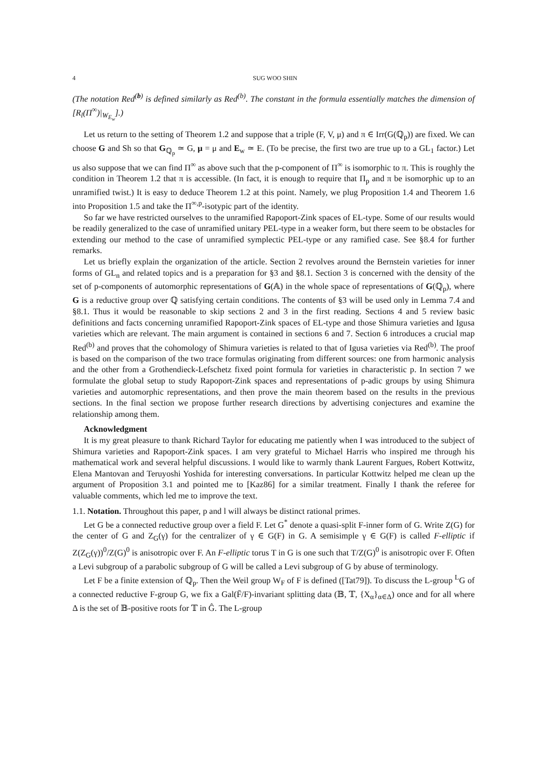4 SUG WOO SHIN
(The notation Red<sup>(b)</sup> is defined similarly as Red<sup>(b)</sup>. The constant in the formula essentially matches the dimension of [R<sub>l</sub>(Π<sup>∞</sup>)|<sub>W<sub>E<sub>w</sub></sub></sub>].)
Let us return to the setting of Theorem 1.2 and suppose that a triple (F, V, μ) and π ∈ Irr(G(ℚ<sub>p</sub>)) are fixed. We can choose G and Sh so that G<sub>ℚ<sub>p</sub></sub> ≃ G, μ = μ and E<sub>w</sub> ≃ E. (To be precise, the first two are true up to a GL<sub>1</sub> factor.) Let us also suppose that we can find Π<sup>∞</sup> as above such that the p-component of Π<sup>∞</sup> is isomorphic to π. This is roughly the condition in Theorem 1.2 that π is accessible. (In fact, it is enough to require that Π<sub>p</sub> and π be isomorphic up to an unramified twist.) It is easy to deduce Theorem 1.2 at this point. Namely, we plug Proposition 1.4 and Theorem 1.6 into Proposition 1.5 and take the Π<sup>∞,p</sup>-isotypic part of the identity.
So far we have restricted ourselves to the unramified Rapoport-Zink spaces of EL-type. Some of our results would be readily generalized to the case of unramified unitary PEL-type in a weaker form, but there seem to be obstacles for extending our method to the case of unramified symplectic PEL-type or any ramified case. See §8.4 for further remarks.
Let us briefly explain the organization of the article. Section 2 revolves around the Bernstein varieties for inner forms of GL<sub>n</sub> and related topics and is a preparation for §3 and §8.1. Section 3 is concerned with the density of the set of p-components of automorphic representations of G(𝔸) in the whole space of representations of G(ℚ<sub>p</sub>), where G is a reductive group over ℚ satisfying certain conditions. The contents of §3 will be used only in Lemma 7.4 and §8.1. Thus it would be reasonable to skip sections 2 and 3 in the first reading. Sections 4 and 5 review basic definitions and facts concerning unramified Rapoport-Zink spaces of EL-type and those Shimura varieties and Igusa varieties which are relevant. The main argument is contained in sections 6 and 7. Section 6 introduces a crucial map Red<sup>(b)</sup> and proves that the cohomology of Shimura varieties is related to that of Igusa varieties via Red<sup>(b)</sup>. The proof is based on the comparison of the two trace formulas originating from different sources: one from harmonic analysis and the other from a Grothendieck-Lefschetz fixed point formula for varieties in characteristic p. In section 7 we formulate the global setup to study Rapoport-Zink spaces and representations of p-adic groups by using Shimura varieties and automorphic representations, and then prove the main theorem based on the results in the previous sections. In the final section we propose further research directions by advertising conjectures and examine the relationship among them.
Acknowledgment
It is my great pleasure to thank Richard Taylor for educating me patiently when I was introduced to the subject of Shimura varieties and Rapoport-Zink spaces. I am very grateful to Michael Harris who inspired me through his mathematical work and several helpful discussions. I would like to warmly thank Laurent Fargues, Robert Kottwitz, Elena Mantovan and Teruyoshi Yoshida for interesting conversations. In particular Kottwitz helped me clean up the argument of Proposition 3.1 and pointed me to [Kaz86] for a similar treatment. Finally I thank the referee for valuable comments, which led me to improve the text.
1.1. Notation. Throughout this paper, p and l will always be distinct rational primes.
Let G be a connected reductive group over a field F. Let G<sup>*</sup> denote a quasi-split F-inner form of G. Write Z(G) for the center of G and Z<sub>G</sub>(γ) for the centralizer of γ ∈ G(F) in G. A semisimple γ ∈ G(F) is called F-elliptic if Z(Z<sub>G</sub>(γ))<sup>0</sup>/Z(G)<sup>0</sup> is anisotropic over F. An F-elliptic torus T in G is one such that T/Z(G)<sup>0</sup> is anisotropic over F. Often a Levi subgroup of a parabolic subgroup of G will be called a Levi subgroup of G by abuse of terminology.
Let F be a finite extension of ℚ<sub>p</sub>. Then the Weil group W<sub>F</sub> of F is defined ([Tat79]). To discuss the L-group <sup>L</sup>G of a connected reductive F-group G, we fix a Gal(F̄/F)-invariant splitting data (𝔹, 𝕋, {X<sub>α</sub>}<sub>α∈Δ</sub>) once and for all where Δ is the set of 𝔹-positive roots for 𝕋 in Ĝ. The L-group